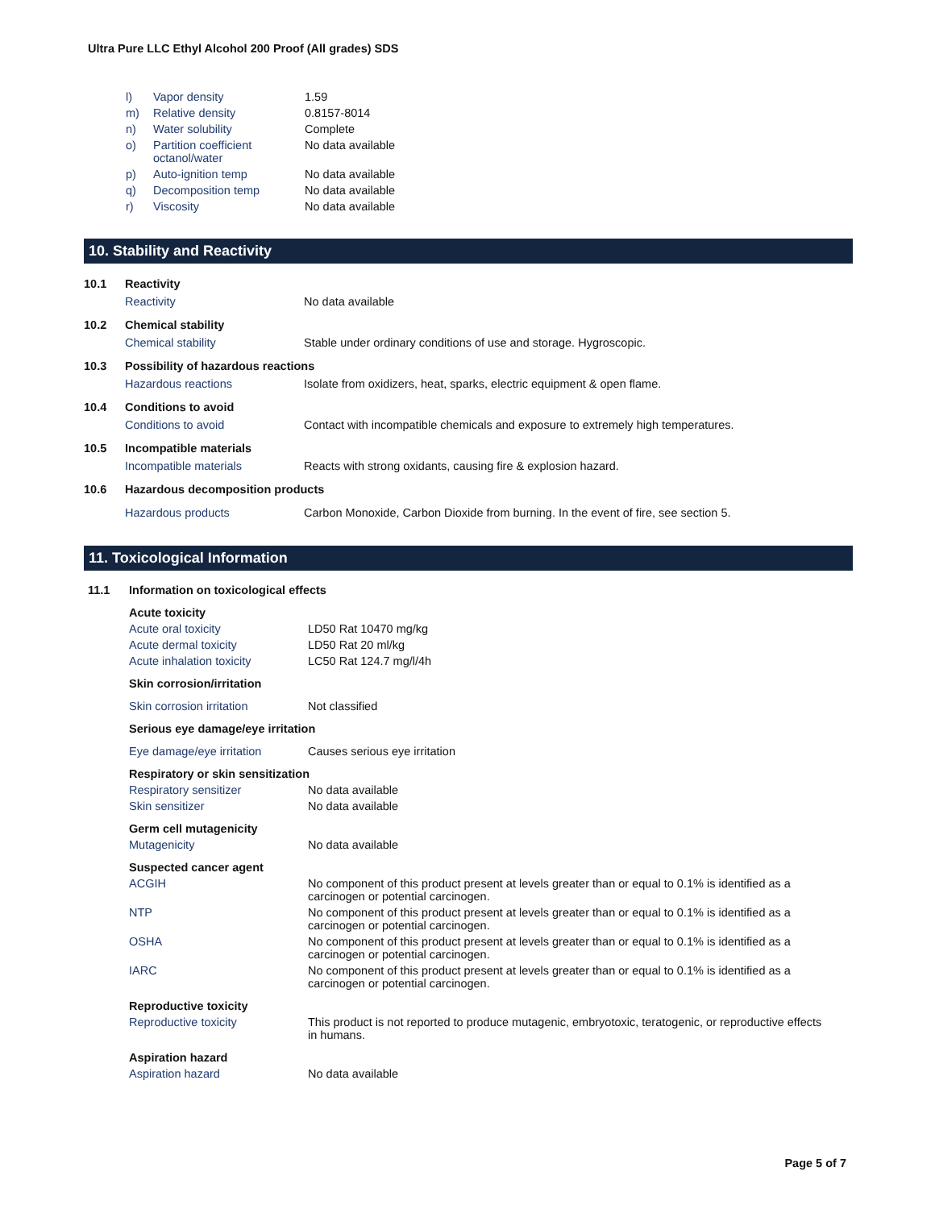Ultra Pure LLC Ethyl Alcohol 200 Proof (All grades) SDS
| l) | Vapor density | 1.59 |
| m) | Relative density | 0.8157-8014 |
| n) | Water solubility | Complete |
| o) | Partition coefficient octanol/water | No data available |
| p) | Auto-ignition temp | No data available |
| q) | Decomposition temp | No data available |
| r) | Viscosity | No data available |
10. Stability and Reactivity
| 10.1 | Reactivity | |
| | Reactivity | No data available |
| 10.2 | Chemical stability | |
| | Chemical stability | Stable under ordinary conditions of use and storage. Hygroscopic. |
| 10.3 | Possibility of hazardous reactions | |
| | Hazardous reactions | Isolate from oxidizers, heat, sparks, electric equipment & open flame. |
| 10.4 | Conditions to avoid | |
| | Conditions to avoid | Contact with incompatible chemicals and exposure to extremely high temperatures. |
| 10.5 | Incompatible materials | |
| | Incompatible materials | Reacts with strong oxidants, causing fire & explosion hazard. |
| 10.6 | Hazardous decomposition products | |
| | Hazardous products | Carbon Monoxide, Carbon Dioxide from burning. In the event of fire, see section 5. |
11. Toxicological Information
| 11.1 | Information on toxicological effects | |
| | Acute toxicity | |
| | Acute oral toxicity | LD50 Rat 10470 mg/kg |
| | Acute dermal toxicity | LD50 Rat 20 ml/kg |
| | Acute inhalation toxicity | LC50 Rat 124.7 mg/l/4h |
| | Skin corrosion/irritation | |
| | Skin corrosion irritation | Not classified |
| | Serious eye damage/eye irritation | |
| | Eye damage/eye irritation | Causes serious eye irritation |
| | Respiratory or skin sensitization | |
| | Respiratory sensitizer | No data available |
| | Skin sensitizer | No data available |
| | Germ cell mutagenicity | |
| | Mutagenicity | No data available |
| | Suspected cancer agent | |
| | ACGIH | No component of this product present at levels greater than or equal to 0.1% is identified as a carcinogen or potential carcinogen. |
| | NTP | No component of this product present at levels greater than or equal to 0.1% is identified as a carcinogen or potential carcinogen. |
| | OSHA | No component of this product present at levels greater than or equal to 0.1% is identified as a carcinogen or potential carcinogen. |
| | IARC | No component of this product present at levels greater than or equal to 0.1% is identified as a carcinogen or potential carcinogen. |
| | Reproductive toxicity | |
| | Reproductive toxicity | This product is not reported to produce mutagenic, embryotoxic, teratogenic, or reproductive effects in humans. |
| | Aspiration hazard | |
| | Aspiration hazard | No data available |
Page 5 of 7